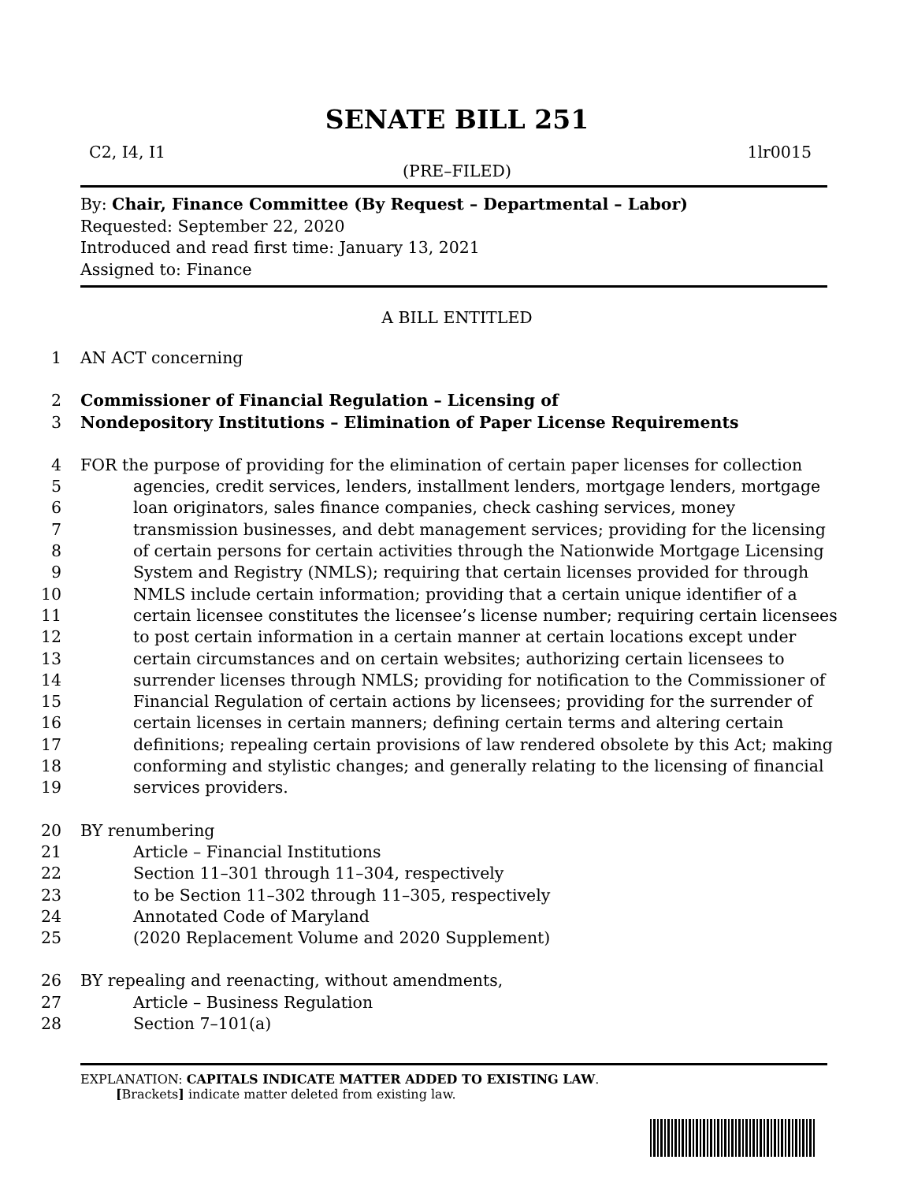SENATE BILL 251
C2, I4, I1 1lr0015
(PRE–FILED)
By: Chair, Finance Committee (By Request – Departmental – Labor)
Requested: September 22, 2020
Introduced and read first time: January 13, 2021
Assigned to: Finance
A BILL ENTITLED
1 AN ACT concerning
2 Commissioner of Financial Regulation – Licensing of
3 Nondepository Institutions – Elimination of Paper License Requirements
4 FOR the purpose of providing for the elimination of certain paper licenses for collection
5 agencies, credit services, lenders, installment lenders, mortgage lenders, mortgage
6 loan originators, sales finance companies, check cashing services, money
7 transmission businesses, and debt management services; providing for the licensing
8 of certain persons for certain activities through the Nationwide Mortgage Licensing
9 System and Registry (NMLS); requiring that certain licenses provided for through
10 NMLS include certain information; providing that a certain unique identifier of a
11 certain licensee constitutes the licensee’s license number; requiring certain licensees
12 to post certain information in a certain manner at certain locations except under
13 certain circumstances and on certain websites; authorizing certain licensees to
14 surrender licenses through NMLS; providing for notification to the Commissioner of
15 Financial Regulation of certain actions by licensees; providing for the surrender of
16 certain licenses in certain manners; defining certain terms and altering certain
17 definitions; repealing certain provisions of law rendered obsolete by this Act; making
18 conforming and stylistic changes; and generally relating to the licensing of financial
19 services providers.
20 BY renumbering
21 Article – Financial Institutions
22 Section 11–301 through 11–304, respectively
23 to be Section 11–302 through 11–305, respectively
24 Annotated Code of Maryland
25 (2020 Replacement Volume and 2020 Supplement)
26 BY repealing and reenacting, without amendments,
27 Article – Business Regulation
28 Section 7–101(a)
EXPLANATION: CAPITALS INDICATE MATTER ADDED TO EXISTING LAW.
[Brackets] indicate matter deleted from existing law.